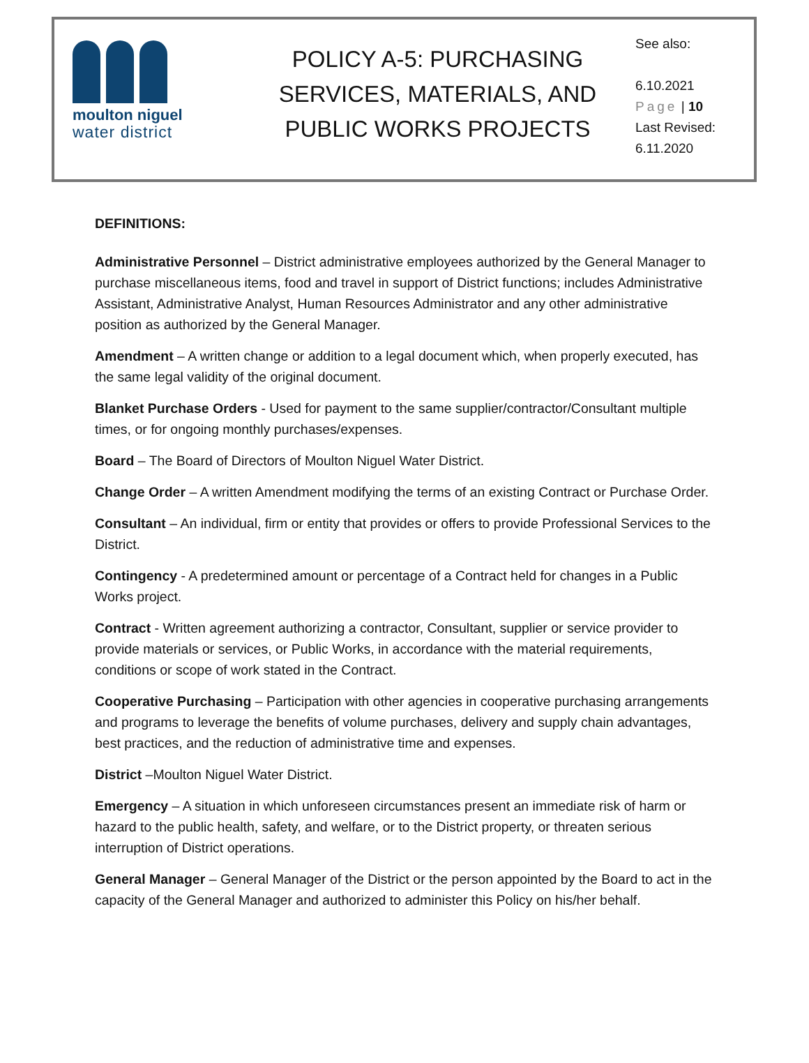moulton niguel
water district
POLICY A-5: PURCHASING
SERVICES, MATERIALS, AND
PUBLIC WORKS PROJECTS
See also:
6.10.2021
Page | 10
Last Revised:
6.11.2020
DEFINITIONS:
Administrative Personnel – District administrative employees authorized by the General Manager to purchase miscellaneous items, food and travel in support of District functions; includes Administrative Assistant, Administrative Analyst, Human Resources Administrator and any other administrative position as authorized by the General Manager.
Amendment – A written change or addition to a legal document which, when properly executed, has the same legal validity of the original document.
Blanket Purchase Orders - Used for payment to the same supplier/contractor/Consultant multiple times, or for ongoing monthly purchases/expenses.
Board – The Board of Directors of Moulton Niguel Water District.
Change Order – A written Amendment modifying the terms of an existing Contract or Purchase Order.
Consultant – An individual, firm or entity that provides or offers to provide Professional Services to the District.
Contingency - A predetermined amount or percentage of a Contract held for changes in a Public Works project.
Contract - Written agreement authorizing a contractor, Consultant, supplier or service provider to provide materials or services, or Public Works, in accordance with the material requirements, conditions or scope of work stated in the Contract.
Cooperative Purchasing – Participation with other agencies in cooperative purchasing arrangements and programs to leverage the benefits of volume purchases, delivery and supply chain advantages, best practices, and the reduction of administrative time and expenses.
District –Moulton Niguel Water District.
Emergency – A situation in which unforeseen circumstances present an immediate risk of harm or hazard to the public health, safety, and welfare, or to the District property, or threaten serious interruption of District operations.
General Manager – General Manager of the District or the person appointed by the Board to act in the capacity of the General Manager and authorized to administer this Policy on his/her behalf.